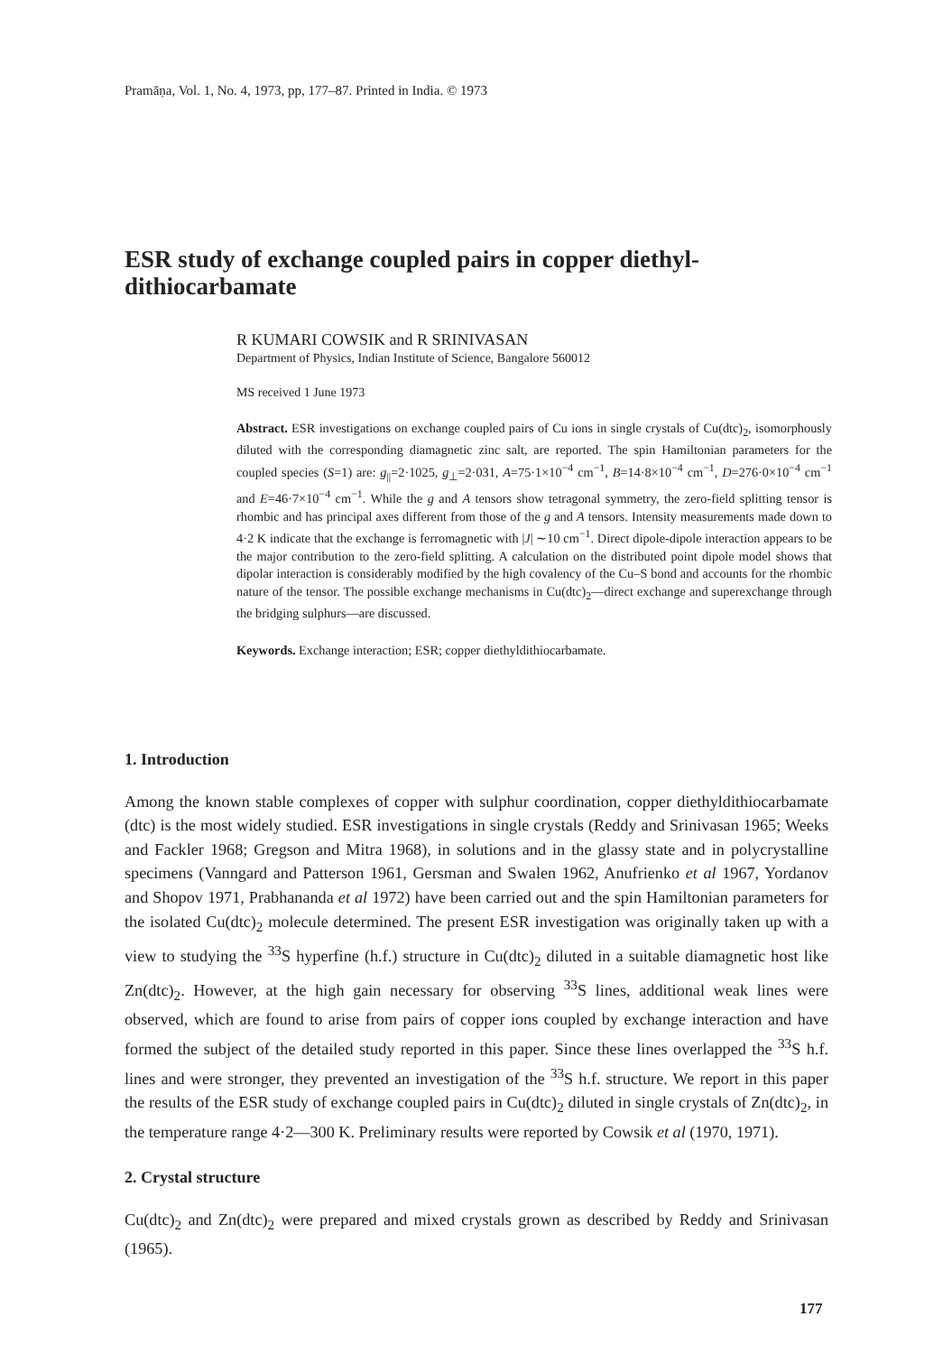Pramāṇa, Vol. 1, No. 4, 1973, pp, 177–87. Printed in India. © 1973
ESR study of exchange coupled pairs in copper diethyl-dithiocarbamate
R KUMARI COWSIK and R SRINIVASAN
Department of Physics, Indian Institute of Science, Bangalore 560012
MS received 1 June 1973
Abstract. ESR investigations on exchange coupled pairs of Cu ions in single crystals of Cu(dtc)<sub>2</sub>, isomorphously diluted with the corresponding diamagnetic zinc salt, are reported. The spin Hamiltonian parameters for the coupled species (S=1) are: g<sub>||</sub>=2·1025, g<sub>⊥</sub>=2·031, A=75·1×10<sup>−4</sup> cm<sup>−1</sup>, B=14·8×10<sup>−4</sup> cm<sup>−1</sup>, D=276·0×10<sup>−4</sup> cm<sup>−1</sup> and E=46·7×10<sup>−4</sup> cm<sup>−1</sup>. While the g and A tensors show tetragonal symmetry, the zero-field splitting tensor is rhombic and has principal axes different from those of the g and A tensors. Intensity measurements made down to 4·2 K indicate that the exchange is ferromagnetic with |J| ∼10 cm<sup>−1</sup>. Direct dipole-dipole interaction appears to be the major contribution to the zero-field splitting. A calculation on the distributed point dipole model shows that dipolar interaction is considerably modified by the high covalency of the Cu–S bond and accounts for the rhombic nature of the tensor. The possible exchange mechanisms in Cu(dtc)<sub>2</sub>—direct exchange and superexchange through the bridging sulphurs—are discussed.
Keywords. Exchange interaction; ESR; copper diethyldithiocarbamate.
1. Introduction
Among the known stable complexes of copper with sulphur coordination, copper diethyldithiocarbamate (dtc) is the most widely studied. ESR investigations in single crystals (Reddy and Srinivasan 1965; Weeks and Fackler 1968; Gregson and Mitra 1968), in solutions and in the glassy state and in polycrystalline specimens (Vanngard and Patterson 1961, Gersman and Swalen 1962, Anufrienko et al 1967, Yordanov and Shopov 1971, Prabhananda et al 1972) have been carried out and the spin Hamiltonian parameters for the isolated Cu(dtc)<sub>2</sub> molecule determined. The present ESR investigation was originally taken up with a view to studying the <sup>33</sup>S hyperfine (h.f.) structure in Cu(dtc)<sub>2</sub> diluted in a suitable diamagnetic host like Zn(dtc)<sub>2</sub>. However, at the high gain necessary for observing <sup>33</sup>S lines, additional weak lines were observed, which are found to arise from pairs of copper ions coupled by exchange interaction and have formed the subject of the detailed study reported in this paper. Since these lines overlapped the <sup>33</sup>S h.f. lines and were stronger, they prevented an investigation of the <sup>33</sup>S h.f. structure. We report in this paper the results of the ESR study of exchange coupled pairs in Cu(dtc)<sub>2</sub> diluted in single crystals of Zn(dtc)<sub>2</sub>, in the temperature range 4·2—300 K. Preliminary results were reported by Cowsik et al (1970, 1971).
2. Crystal structure
Cu(dtc)<sub>2</sub> and Zn(dtc)<sub>2</sub> were prepared and mixed crystals grown as described by Reddy and Srinivasan (1965).
177